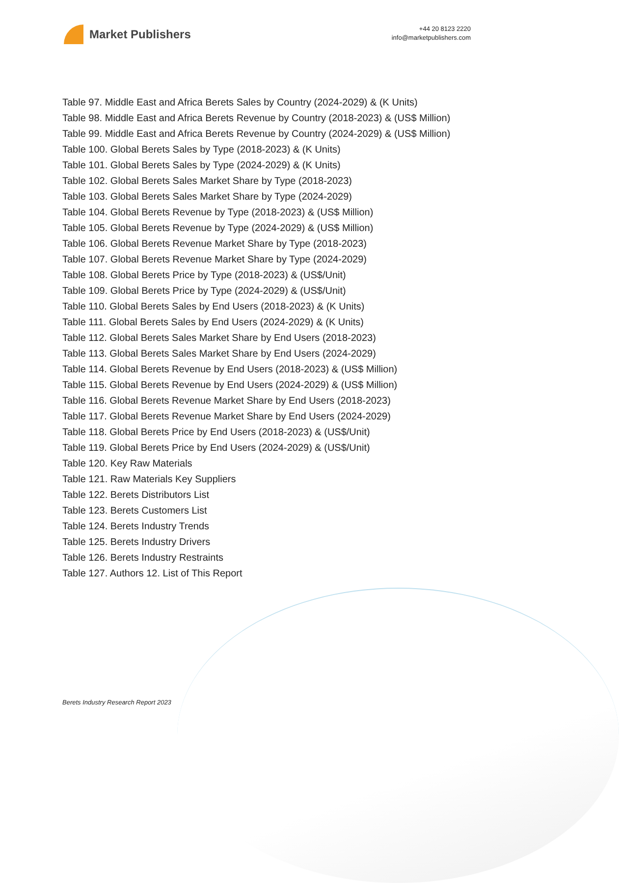Market Publishers
+44 20 8123 2220
info@marketpublishers.com
Table 97. Middle East and Africa Berets Sales by Country (2024-2029) & (K Units)
Table 98. Middle East and Africa Berets Revenue by Country (2018-2023) & (US$ Million)
Table 99. Middle East and Africa Berets Revenue by Country (2024-2029) & (US$ Million)
Table 100. Global Berets Sales by Type (2018-2023) & (K Units)
Table 101. Global Berets Sales by Type (2024-2029) & (K Units)
Table 102. Global Berets Sales Market Share by Type (2018-2023)
Table 103. Global Berets Sales Market Share by Type (2024-2029)
Table 104. Global Berets Revenue by Type (2018-2023) & (US$ Million)
Table 105. Global Berets Revenue by Type (2024-2029) & (US$ Million)
Table 106. Global Berets Revenue Market Share by Type (2018-2023)
Table 107. Global Berets Revenue Market Share by Type (2024-2029)
Table 108. Global Berets Price by Type (2018-2023) & (US$/Unit)
Table 109. Global Berets Price by Type (2024-2029) & (US$/Unit)
Table 110. Global Berets Sales by End Users (2018-2023) & (K Units)
Table 111. Global Berets Sales by End Users (2024-2029) & (K Units)
Table 112. Global Berets Sales Market Share by End Users (2018-2023)
Table 113. Global Berets Sales Market Share by End Users (2024-2029)
Table 114. Global Berets Revenue by End Users (2018-2023) & (US$ Million)
Table 115. Global Berets Revenue by End Users (2024-2029) & (US$ Million)
Table 116. Global Berets Revenue Market Share by End Users (2018-2023)
Table 117. Global Berets Revenue Market Share by End Users (2024-2029)
Table 118. Global Berets Price by End Users (2018-2023) & (US$/Unit)
Table 119. Global Berets Price by End Users (2024-2029) & (US$/Unit)
Table 120. Key Raw Materials
Table 121. Raw Materials Key Suppliers
Table 122. Berets Distributors List
Table 123. Berets Customers List
Table 124. Berets Industry Trends
Table 125. Berets Industry Drivers
Table 126. Berets Industry Restraints
Table 127. Authors 12. List of This Report
Berets Industry Research Report 2023